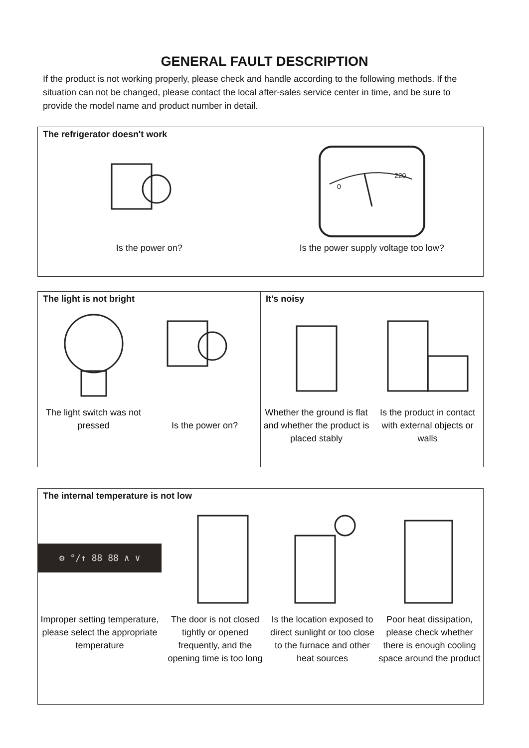GENERAL FAULT DESCRIPTION
If the product is not working properly, please check and handle according to the following methods. If the situation can not be changed, please contact the local after-sales service center in time, and be sure to provide the model name and product number in detail.
The refrigerator doesn't work
Is the power on?
0
220
Is the power supply voltage too low?
The light is not bright
The light switch was not pressed
Is the power on?
It's noisy
Whether the ground is flat and whether the product is placed stably
Is the product in contact with external objects or walls
The internal temperature is not low
⚙ °/↑ 88 88 ∧ ∨
Improper setting temperature, please select the appropriate temperature
The door is not closed tightly or opened frequently, and the opening time is too long
Is the location exposed to direct sunlight or too close to the furnace and other heat sources
Poor heat dissipation, please check whether there is enough cooling space around the product